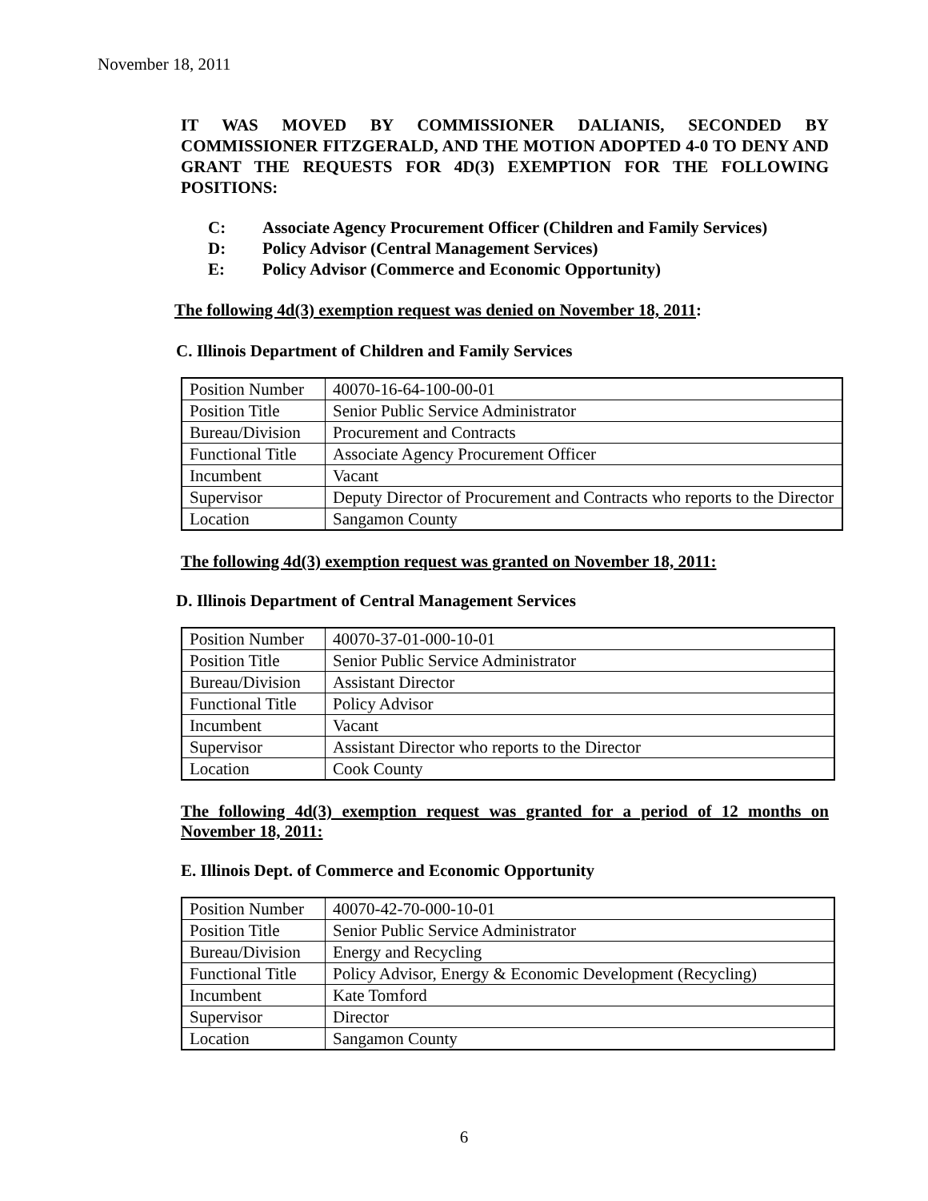November 18, 2011
IT WAS MOVED BY COMMISSIONER DALIANIS, SECONDED BY COMMISSIONER FITZGERALD, AND THE MOTION ADOPTED 4-0 TO DENY AND GRANT THE REQUESTS FOR 4D(3) EXEMPTION FOR THE FOLLOWING POSITIONS:
C: Associate Agency Procurement Officer (Children and Family Services)
D: Policy Advisor (Central Management Services)
E: Policy Advisor (Commerce and Economic Opportunity)
The following 4d(3) exemption request was denied on November 18, 2011:
C. Illinois Department of Children and Family Services
| Position Number | 40070-16-64-100-00-01 |
| Position Title | Senior Public Service Administrator |
| Bureau/Division | Procurement and Contracts |
| Functional Title | Associate Agency Procurement Officer |
| Incumbent | Vacant |
| Supervisor | Deputy Director of Procurement and Contracts who reports to the Director |
| Location | Sangamon County |
The following 4d(3) exemption request was granted on November 18, 2011:
D. Illinois Department of Central Management Services
| Position Number | 40070-37-01-000-10-01 |
| Position Title | Senior Public Service Administrator |
| Bureau/Division | Assistant Director |
| Functional Title | Policy Advisor |
| Incumbent | Vacant |
| Supervisor | Assistant Director who reports to the Director |
| Location | Cook County |
The following 4d(3) exemption request was granted for a period of 12 months on November 18, 2011:
E. Illinois Dept. of Commerce and Economic Opportunity
| Position Number | 40070-42-70-000-10-01 |
| Position Title | Senior Public Service Administrator |
| Bureau/Division | Energy and Recycling |
| Functional Title | Policy Advisor, Energy & Economic Development (Recycling) |
| Incumbent | Kate Tomford |
| Supervisor | Director |
| Location | Sangamon County |
6